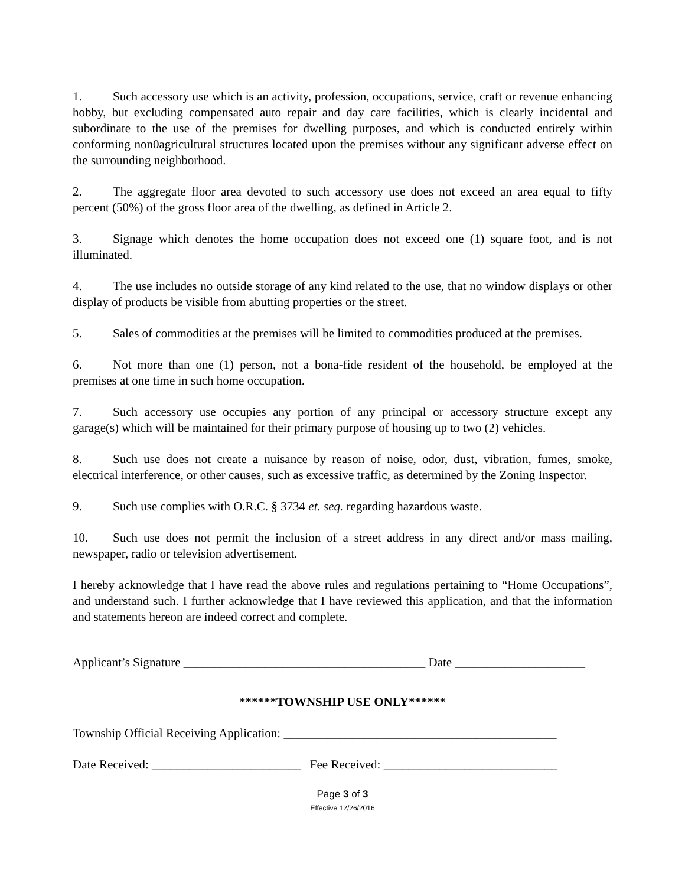1. Such accessory use which is an activity, profession, occupations, service, craft or revenue enhancing hobby, but excluding compensated auto repair and day care facilities, which is clearly incidental and subordinate to the use of the premises for dwelling purposes, and which is conducted entirely within conforming non0agricultural structures located upon the premises without any significant adverse effect on the surrounding neighborhood.
2. The aggregate floor area devoted to such accessory use does not exceed an area equal to fifty percent (50%) of the gross floor area of the dwelling, as defined in Article 2.
3. Signage which denotes the home occupation does not exceed one (1) square foot, and is not illuminated.
4. The use includes no outside storage of any kind related to the use, that no window displays or other display of products be visible from abutting properties or the street.
5. Sales of commodities at the premises will be limited to commodities produced at the premises.
6. Not more than one (1) person, not a bona-fide resident of the household, be employed at the premises at one time in such home occupation.
7. Such accessory use occupies any portion of any principal or accessory structure except any garage(s) which will be maintained for their primary purpose of housing up to two (2) vehicles.
8. Such use does not create a nuisance by reason of noise, odor, dust, vibration, fumes, smoke, electrical interference, or other causes, such as excessive traffic, as determined by the Zoning Inspector.
9. Such use complies with O.R.C. § 3734 et. seq. regarding hazardous waste.
10. Such use does not permit the inclusion of a street address in any direct and/or mass mailing, newspaper, radio or television advertisement.
I hereby acknowledge that I have read the above rules and regulations pertaining to “Home Occupations”, and understand such. I further acknowledge that I have reviewed this application, and that the information and statements hereon are indeed correct and complete.
Applicant’s Signature _______________________________________ Date _____________________
******TOWNSHIP USE ONLY******
Township Official Receiving Application: ____________________________________________
Date Received: ________________________ Fee Received: ____________________________
Page 3 of 3
Effective 12/26/2016